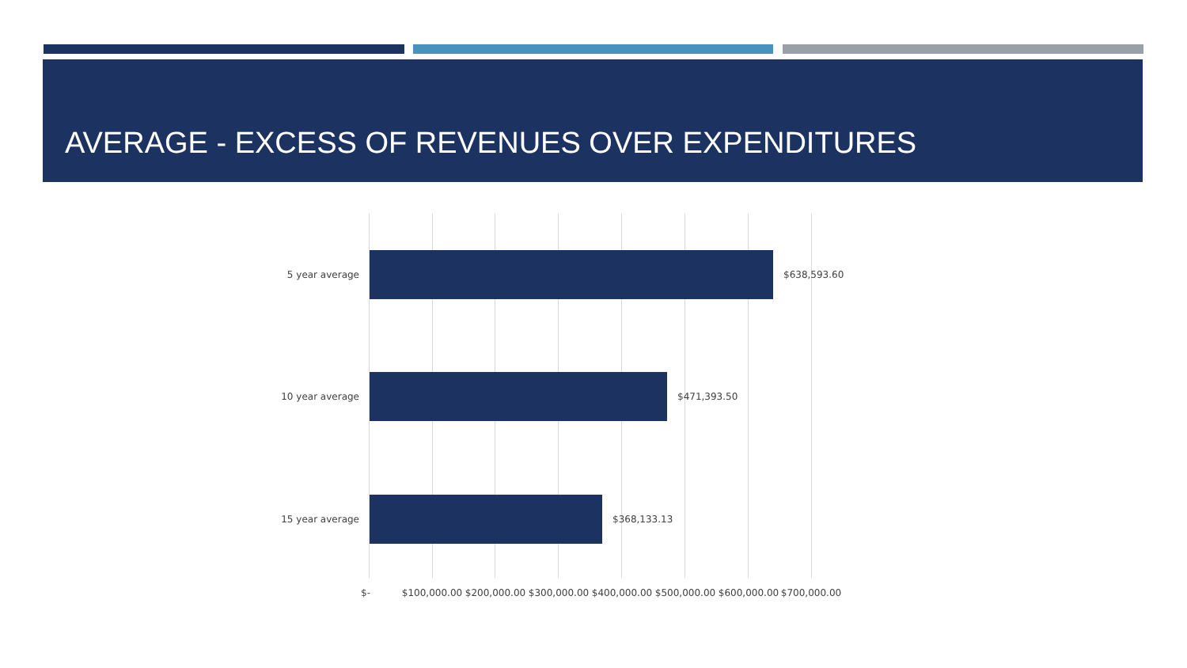AVERAGE - EXCESS OF REVENUES OVER EXPENDITURES
5 year average $638,593.60
10 year average $471,393.50
15 year average $368,133.13
$- $100,000.00 $200,000.00 $300,000.00 $400,000.00 $500,000.00 $600,000.00 $700,000.00